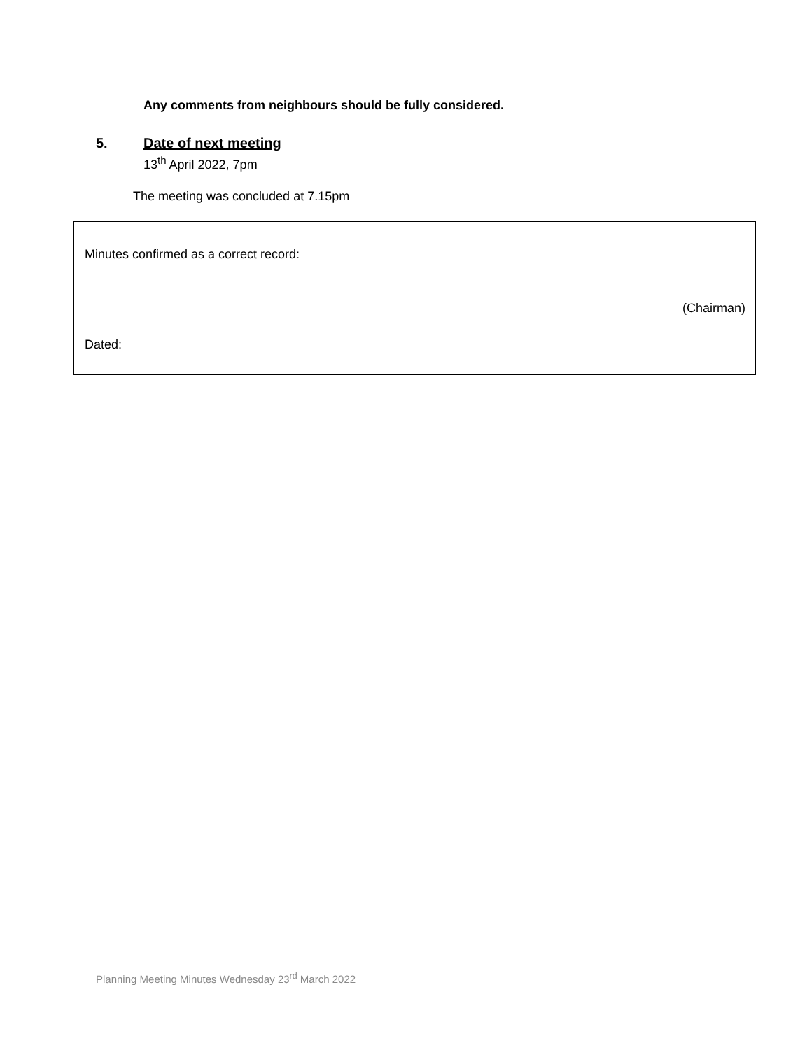Any comments from neighbours should be fully considered.
5. Date of next meeting
13<sup>th</sup> April 2022, 7pm
The meeting was concluded at 7.15pm
Minutes confirmed as a correct record:
(Chairman)
Dated:
Planning Meeting Minutes Wednesday 23<sup>rd</sup> March 2022